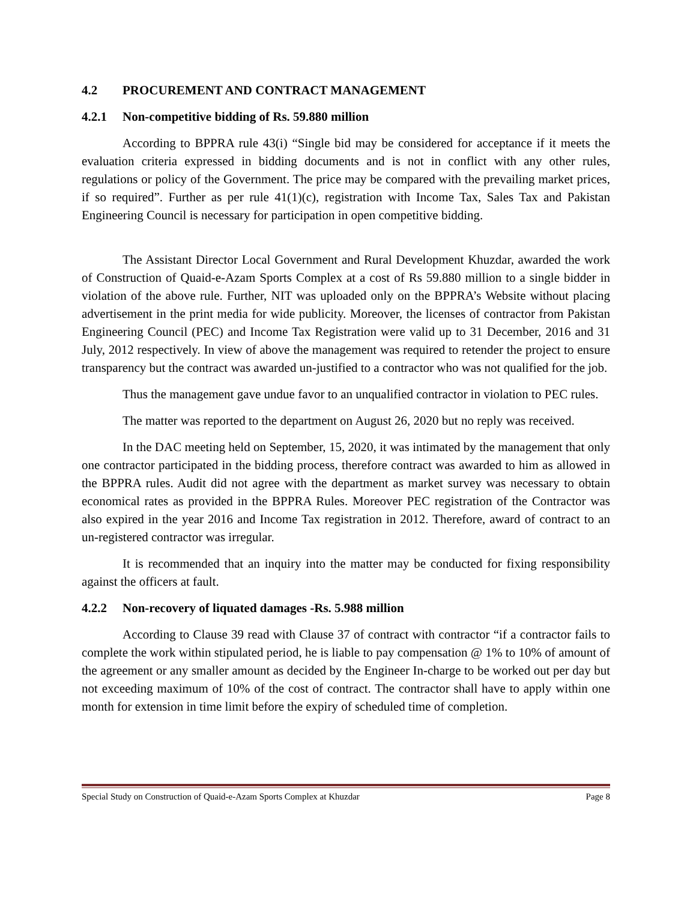4.2 PROCUREMENT AND CONTRACT MANAGEMENT
4.2.1 Non-competitive bidding of Rs. 59.880 million
According to BPPRA rule 43(i) “Single bid may be considered for acceptance if it meets the evaluation criteria expressed in bidding documents and is not in conflict with any other rules, regulations or policy of the Government. The price may be compared with the prevailing market prices, if so required”. Further as per rule 41(1)(c), registration with Income Tax, Sales Tax and Pakistan Engineering Council is necessary for participation in open competitive bidding.
The Assistant Director Local Government and Rural Development Khuzdar, awarded the work of Construction of Quaid-e-Azam Sports Complex at a cost of Rs 59.880 million to a single bidder in violation of the above rule. Further, NIT was uploaded only on the BPPRA’s Website without placing advertisement in the print media for wide publicity. Moreover, the licenses of contractor from Pakistan Engineering Council (PEC) and Income Tax Registration were valid up to 31 December, 2016 and 31 July, 2012 respectively. In view of above the management was required to retender the project to ensure transparency but the contract was awarded un-justified to a contractor who was not qualified for the job.
Thus the management gave undue favor to an unqualified contractor in violation to PEC rules.
The matter was reported to the department on August 26, 2020 but no reply was received.
In the DAC meeting held on September, 15, 2020, it was intimated by the management that only one contractor participated in the bidding process, therefore contract was awarded to him as allowed in the BPPRA rules. Audit did not agree with the department as market survey was necessary to obtain economical rates as provided in the BPPRA Rules. Moreover PEC registration of the Contractor was also expired in the year 2016 and Income Tax registration in 2012. Therefore, award of contract to an un-registered contractor was irregular.
It is recommended that an inquiry into the matter may be conducted for fixing responsibility against the officers at fault.
4.2.2 Non-recovery of liquated damages -Rs. 5.988 million
According to Clause 39 read with Clause 37 of contract with contractor “if a contractor fails to complete the work within stipulated period, he is liable to pay compensation @ 1% to 10% of amount of the agreement or any smaller amount as decided by the Engineer In-charge to be worked out per day but not exceeding maximum of 10% of the cost of contract. The contractor shall have to apply within one month for extension in time limit before the expiry of scheduled time of completion.
Special Study on Construction of Quaid-e-Azam Sports Complex at Khuzdar Page 8